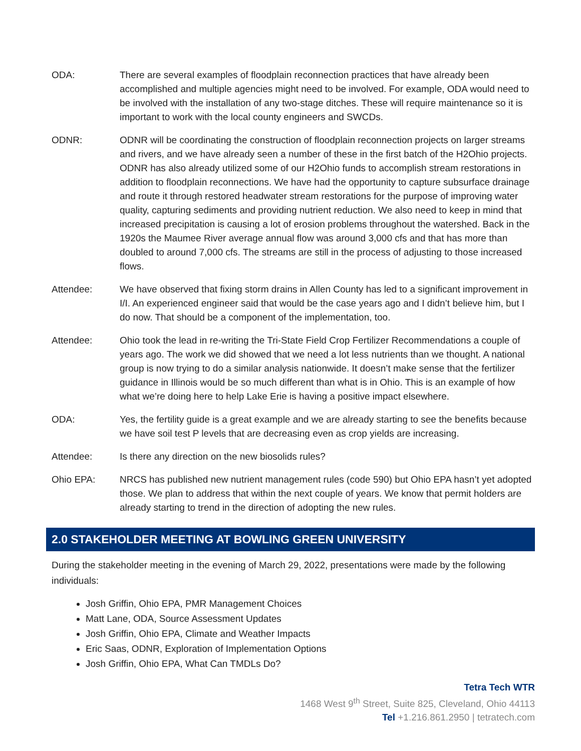ODA: There are several examples of floodplain reconnection practices that have already been accomplished and multiple agencies might need to be involved. For example, ODA would need to be involved with the installation of any two-stage ditches. These will require maintenance so it is important to work with the local county engineers and SWCDs.
ODNR: ODNR will be coordinating the construction of floodplain reconnection projects on larger streams and rivers, and we have already seen a number of these in the first batch of the H2Ohio projects. ODNR has also already utilized some of our H2Ohio funds to accomplish stream restorations in addition to floodplain reconnections. We have had the opportunity to capture subsurface drainage and route it through restored headwater stream restorations for the purpose of improving water quality, capturing sediments and providing nutrient reduction. We also need to keep in mind that increased precipitation is causing a lot of erosion problems throughout the watershed. Back in the 1920s the Maumee River average annual flow was around 3,000 cfs and that has more than doubled to around 7,000 cfs. The streams are still in the process of adjusting to those increased flows.
Attendee: We have observed that fixing storm drains in Allen County has led to a significant improvement in I/I. An experienced engineer said that would be the case years ago and I didn’t believe him, but I do now. That should be a component of the implementation, too.
Attendee: Ohio took the lead in re-writing the Tri-State Field Crop Fertilizer Recommendations a couple of years ago. The work we did showed that we need a lot less nutrients than we thought. A national group is now trying to do a similar analysis nationwide. It doesn’t make sense that the fertilizer guidance in Illinois would be so much different than what is in Ohio. This is an example of how what we’re doing here to help Lake Erie is having a positive impact elsewhere.
ODA: Yes, the fertility guide is a great example and we are already starting to see the benefits because we have soil test P levels that are decreasing even as crop yields are increasing.
Attendee: Is there any direction on the new biosolids rules?
Ohio EPA: NRCS has published new nutrient management rules (code 590) but Ohio EPA hasn’t yet adopted those. We plan to address that within the next couple of years. We know that permit holders are already starting to trend in the direction of adopting the new rules.
2.0 STAKEHOLDER MEETING AT BOWLING GREEN UNIVERSITY
During the stakeholder meeting in the evening of March 29, 2022, presentations were made by the following individuals:
Josh Griffin, Ohio EPA, PMR Management Choices
Matt Lane, ODA, Source Assessment Updates
Josh Griffin, Ohio EPA, Climate and Weather Impacts
Eric Saas, ODNR, Exploration of Implementation Options
Josh Griffin, Ohio EPA, What Can TMDLs Do?
Tetra Tech WTR
1468 West 9<sup>th</sup> Street, Suite 825, Cleveland, Ohio 44113
Tel +1.216.861.2950 | tetratech.com